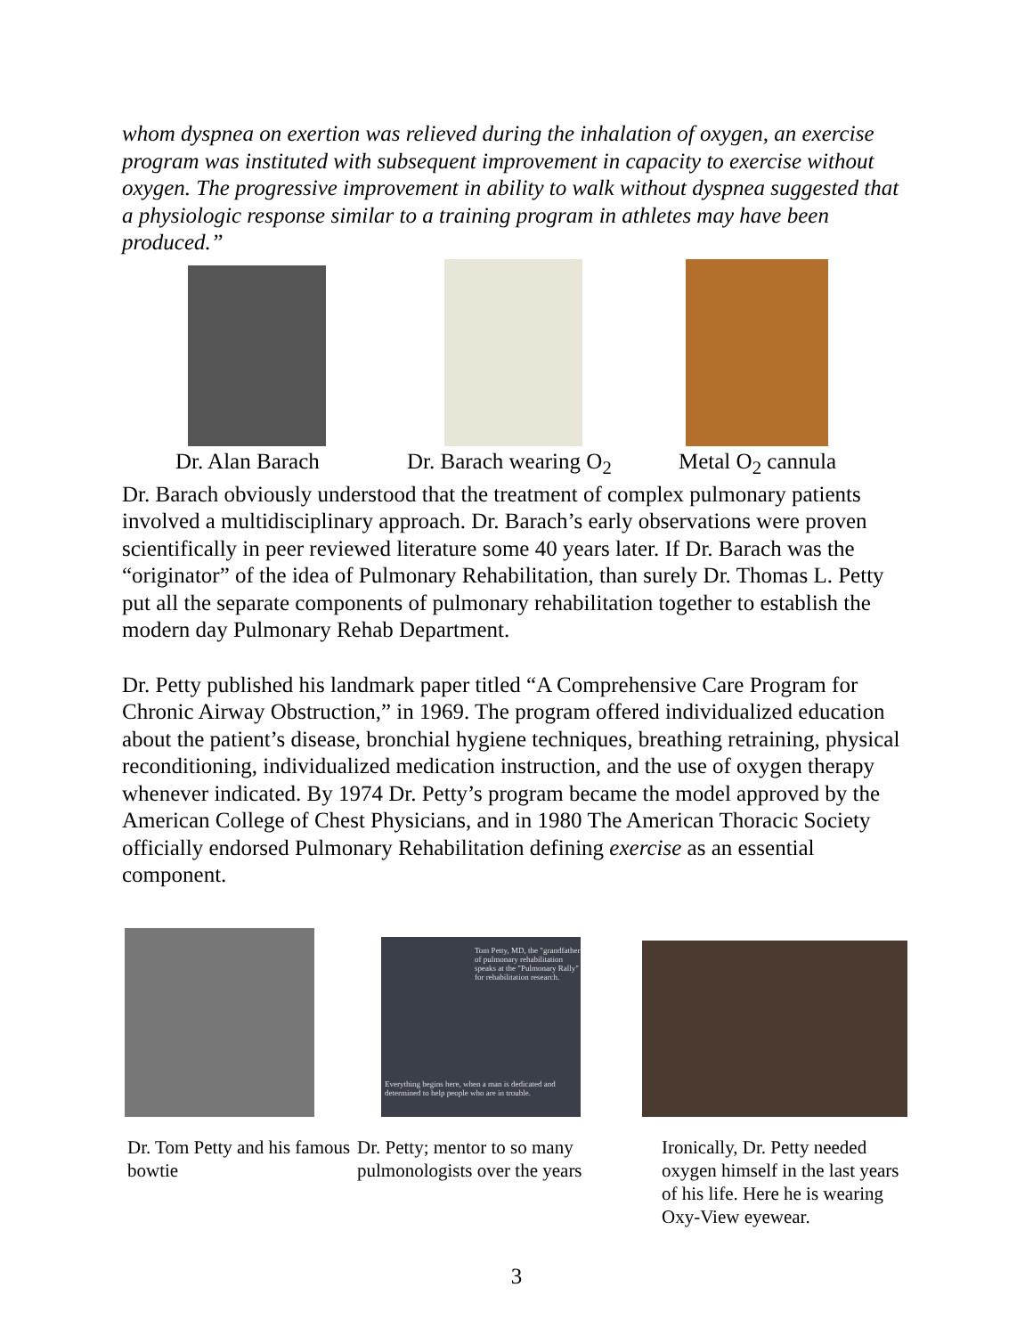whom dyspnea on exertion was relieved during the inhalation of oxygen, an exercise program was instituted with subsequent improvement in capacity to exercise without oxygen. The progressive improvement in ability to walk without dyspnea suggested that a physiologic response similar to a training program in athletes may have been produced.”
Dr. Alan Barach Dr. Barach wearing O<sub>2</sub> Metal O<sub>2</sub> cannula
Dr. Barach obviously understood that the treatment of complex pulmonary patients involved a multidisciplinary approach. Dr. Barach’s early observations were proven scientifically in peer reviewed literature some 40 years later. If Dr. Barach was the “originator” of the idea of Pulmonary Rehabilitation, than surely Dr. Thomas L. Petty put all the separate components of pulmonary rehabilitation together to establish the modern day Pulmonary Rehab Department.
Dr. Petty published his landmark paper titled “A Comprehensive Care Program for Chronic Airway Obstruction,” in 1969. The program offered individualized education about the patient’s disease, bronchial hygiene techniques, breathing retraining, physical reconditioning, individualized medication instruction, and the use of oxygen therapy whenever indicated. By 1974 Dr. Petty’s program became the model approved by the American College of Chest Physicians, and in 1980 The American Thoracic Society officially endorsed Pulmonary Rehabilitation defining exercise as an essential component.
Tom Petty, MD, the "grandfather of pulmonary rehabilitation speaks at the "Pulmonary Rally" for rehabilitation research.
Everything begins here, when a man is dedicated and determined to help people who are in trouble.
Dr. Tom Petty and his famous bowtie Dr. Petty; mentor to so many pulmonologists over the years Ironically, Dr. Petty needed oxygen himself in the last years of his life. Here he is wearing Oxy-View eyewear.
3